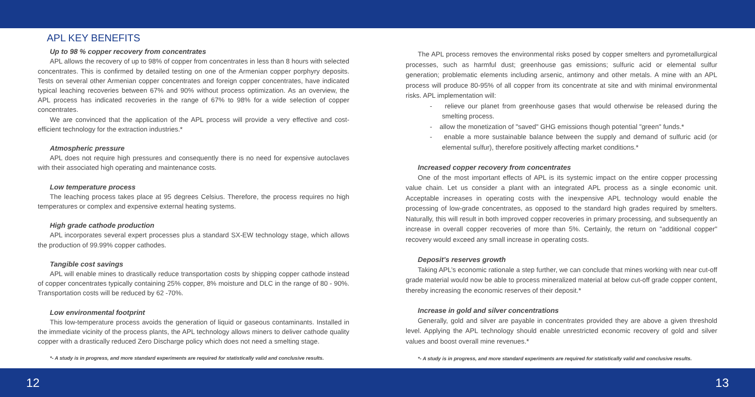APL KEY BENEFITS
Up to 98 % copper recovery from concentrates
APL allows the recovery of up to 98% of copper from concentrates in less than 8 hours with selected concentrates. This is confirmed by detailed testing on one of the Armenian copper porphyry deposits. Tests on several other Armenian copper concentrates and foreign copper concentrates, have indicated typical leaching recoveries between 67% and 90% without process optimization. As an overview, the APL process has indicated recoveries in the range of 67% to 98% for a wide selection of copper concentrates.
We are convinced that the application of the APL process will provide a very effective and cost-efficient technology for the extraction industries.*
Atmospheric pressure
APL does not require high pressures and consequently there is no need for expensive autoclaves with their associated high operating and maintenance costs.
Low temperature process
The leaching process takes place at 95 degrees Celsius. Therefore, the process requires no high temperatures or complex and expensive external heating systems.
High grade cathode production
APL incorporates several expert processes plus a standard SX-EW technology stage, which allows the production of 99.99% copper cathodes.
Tangible cost savings
APL will enable mines to drastically reduce transportation costs by shipping copper cathode instead of copper concentrates typically containing 25% copper, 8% moisture and DLC in the range of 80 - 90%. Transportation costs will be reduced by 62 -70%.
Low environmental footprint
This low-temperature process avoids the generation of liquid or gaseous contaminants. Installed in the immediate vicinity of the process plants, the APL technology allows miners to deliver cathode quality copper with a drastically reduced Zero Discharge policy which does not need a smelting stage.
*- A study is in progress, and more standard experiments are required for statistically valid and conclusive results.
The APL process removes the environmental risks posed by copper smelters and pyrometallurgical processes, such as harmful dust; greenhouse gas emissions; sulfuric acid or elemental sulfur generation; problematic elements including arsenic, antimony and other metals. A mine with an APL process will produce 80-95% of all copper from its concentrate at site and with minimal environmental risks. APL implementation will:
- relieve our planet from greenhouse gases that would otherwise be released during the smelting process.
- allow the monetization of "saved" GHG emissions though potential "green" funds.*
- enable a more sustainable balance between the supply and demand of sulfuric acid (or elemental sulfur), therefore positively affecting market conditions.*
Increased copper recovery from concentrates
One of the most important effects of APL is its systemic impact on the entire copper processing value chain. Let us consider a plant with an integrated APL process as a single economic unit. Acceptable increases in operating costs with the inexpensive APL technology would enable the processing of low-grade concentrates, as opposed to the standard high grades required by smelters. Naturally, this will result in both improved copper recoveries in primary processing, and subsequently an increase in overall copper recoveries of more than 5%. Certainly, the return on "additional copper" recovery would exceed any small increase in operating costs.
Deposit’s reserves growth
Taking APL’s economic rationale a step further, we can conclude that mines working with near cut-off grade material would now be able to process mineralized material at below cut-off grade copper content, thereby increasing the economic reserves of their deposit.*
Increase in gold and silver concentrations
Generally, gold and silver are payable in concentrates provided they are above a given threshold level. Applying the APL technology should enable unrestricted economic recovery of gold and silver values and boost overall mine revenues.*
*- A study is in progress, and more standard experiments are required for statistically valid and conclusive results.
12 13